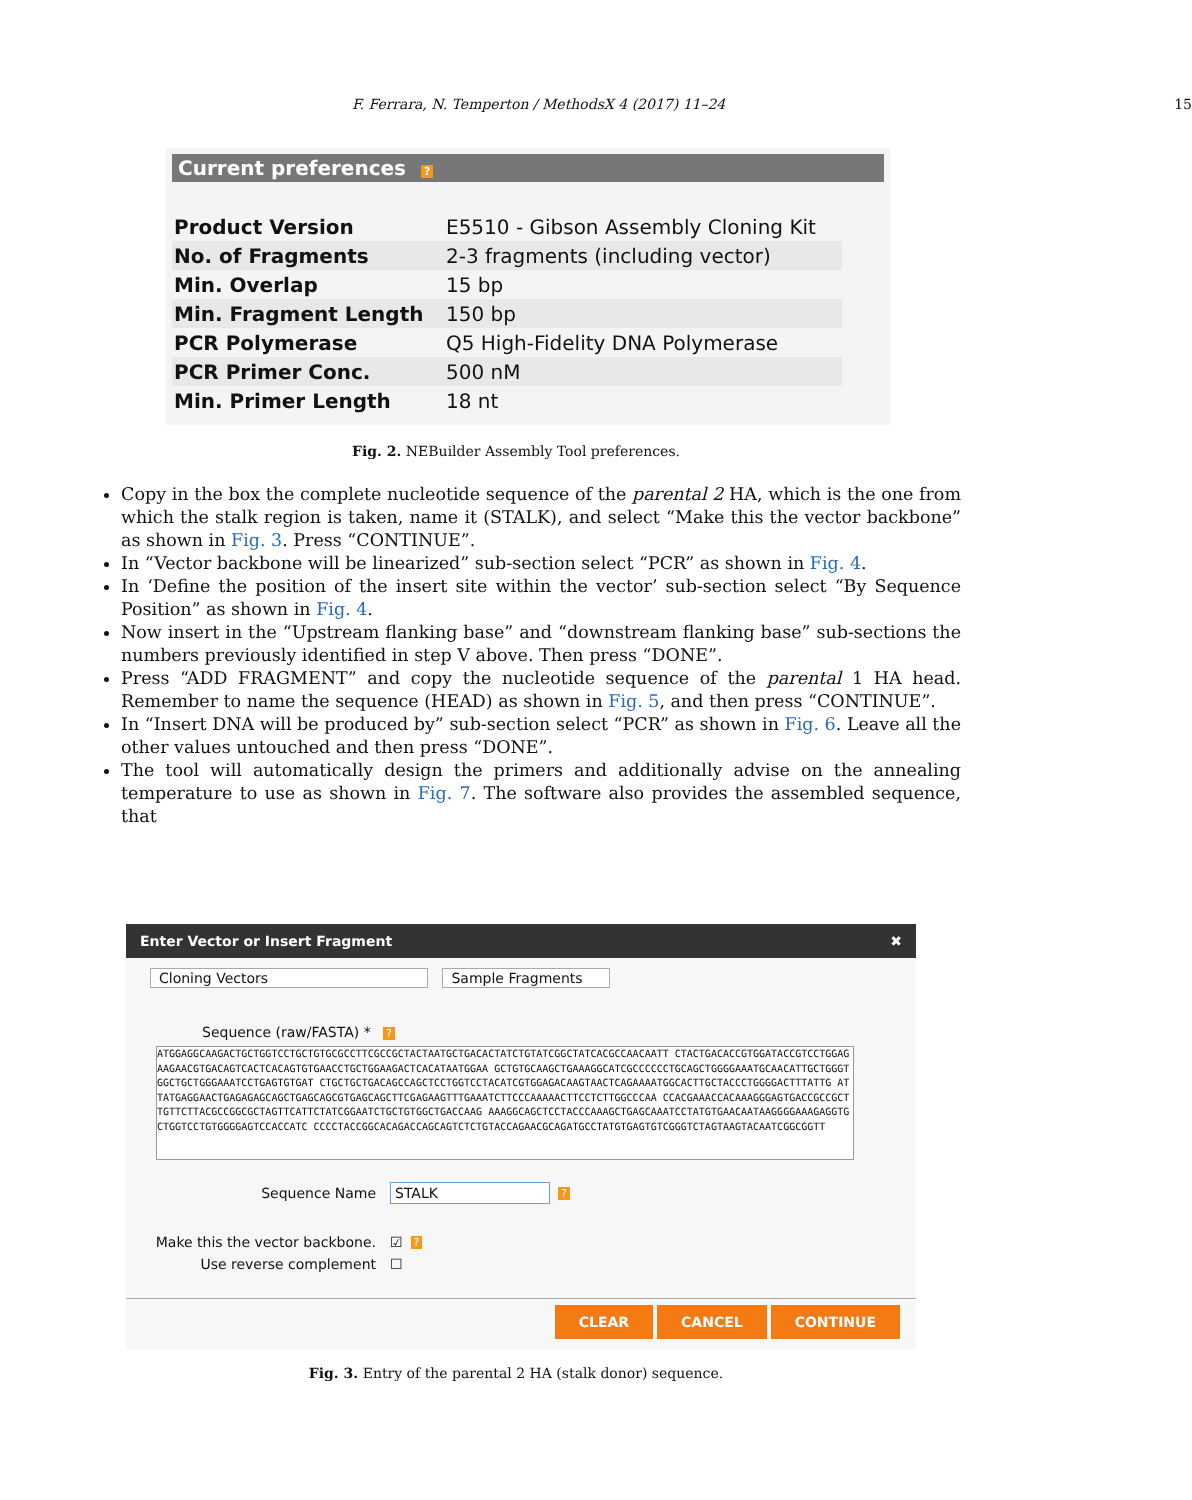F. Ferrara, N. Temperton / MethodsX 4 (2017) 11–24 15
Current preferences ?
| Product Version | E5510 - Gibson Assembly Cloning Kit |
| No. of Fragments | 2-3 fragments (including vector) |
| Min. Overlap | 15 bp |
| Min. Fragment Length | 150 bp |
| PCR Polymerase | Q5 High-Fidelity DNA Polymerase |
| PCR Primer Conc. | 500 nM |
| Min. Primer Length | 18 nt |
Fig. 2. NEBuilder Assembly Tool preferences.
Copy in the box the complete nucleotide sequence of the parental 2 HA, which is the one from which the stalk region is taken, name it (STALK), and select “Make this the vector backbone” as shown in Fig. 3. Press “CONTINUE”.
In “Vector backbone will be linearized” sub-section select “PCR” as shown in Fig. 4.
In ‘Define the position of the insert site within the vector’ sub-section select “By Sequence Position” as shown in Fig. 4.
Now insert in the “Upstream flanking base” and “downstream flanking base” sub-sections the numbers previously identified in step V above. Then press “DONE”.
Press “ADD FRAGMENT” and copy the nucleotide sequence of the parental 1 HA head. Remember to name the sequence (HEAD) as shown in Fig. 5, and then press “CONTINUE”.
In “Insert DNA will be produced by” sub-section select “PCR” as shown in Fig. 6. Leave all the other values untouched and then press “DONE”.
The tool will automatically design the primers and additionally advise on the annealing temperature to use as shown in Fig. 7. The software also provides the assembled sequence, that
Enter Vector or Insert Fragment ✖
Cloning Vectors Sample Fragments
Sequence (raw/FASTA) * ?
ATGGAGGCAAGACTGCTGGTCCTGCTGTGCGCCTTCGCCGCTACTAATGCTGACACTATCTGTATCGGCTATCACGCCAACAATT CTACTGACACCGTGGATACCGTCCTGGAGAAGAACGTGACAGTCACTCACAGTGTGAACCTGCTGGAAGACTCACATAATGGAA GCTGTGCAAGCTGAAAGGCATCGCCCCCCTGCAGCTGGGGAAATGCAACATTGCTGGGTGGCTGCTGGGAAATCCTGAGTGTGAT CTGCTGCTGACAGCCAGCTCCTGGTCCTACATCGTGGAGACAAGTAACTCAGAAAATGGCACTTGCTACCCTGGGGACTTTATTG ATTATGAGGAACTGAGAGAGCAGCTGAGCAGCGTGAGCAGCTTCGAGAAGTTTGAAATCTTCCCAAAAACTTCCTCTTGGCCCAA CCACGAAACCACAAAGGGAGTGACCGCCGCTTGTTCTTACGCCGGCGCTAGTTCATTCTATCGGAATCTGCTGTGGCTGACCAAG AAAGGCAGCTCCTACCCAAAGCTGAGCAAATCCTATGTGAACAATAAGGGGAAAGAGGTGCTGGTCCTGTGGGGAGTCCACCATC CCCCTACCGGCACAGACCAGCAGTCTCTGTACCAGAACGCAGATGCCTATGTGAGTGTCGGGTCTAGTAAGTACAATCGGCGGTT
Sequence Name STALK?
Make this the vector backbone. ☑?
Use reverse complement ☐
CLEAR CANCEL CONTINUE
Fig. 3. Entry of the parental 2 HA (stalk donor) sequence.